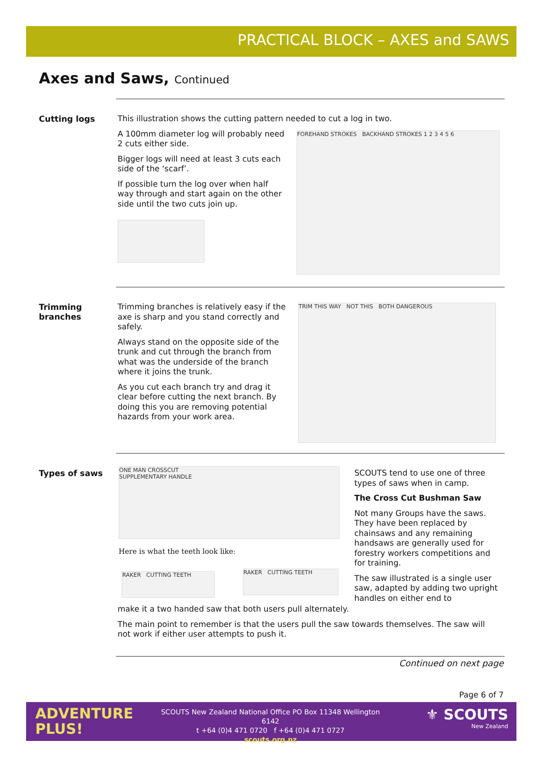PRACTICAL BLOCK – AXES and SAWS
Axes and Saws, Continued
Cutting logs
This illustration shows the cutting pattern needed to cut a log in two.
A 100mm diameter log will probably need 2 cuts either side.
Bigger logs will need at least 3 cuts each side of the ‘scarf’.
If possible turn the log over when half way through and start again on the other side until the two cuts join up.
FOREHAND STROKES BACKHAND STROKES 1 2 3 4 5 6
Trimming
branches
Trimming branches is relatively easy if the axe is sharp and you stand correctly and safely.
Always stand on the opposite side of the trunk and cut through the branch from what was the underside of the branch where it joins the trunk.
As you cut each branch try and drag it clear before cutting the next branch. By doing this you are removing potential hazards from your work area.
TRIM THIS WAY NOT THIS BOTH DANGEROUS
Types of saws
ONE MAN CROSSCUT
SUPPLEMENTARY HANDLE
Here is what the teeth look like:
RAKER CUTTING TEETH RAKER CUTTING TEETH
SCOUTS tend to use one of three types of saws when in camp.
The Cross Cut Bushman Saw
Not many Groups have the saws. They have been replaced by chainsaws and any remaining handsaws are generally used for forestry workers competitions and for training.
The saw illustrated is a single user saw, adapted by adding two upright handles on either end to
make it a two handed saw that both users pull alternately.
The main point to remember is that the users pull the saw towards themselves. The saw will not work if either user attempts to push it.
Continued on next page
Page 6 of 7
ADVENTURE
PLUS!
SCOUTS New Zealand National Office PO Box 11348 Wellington 6142
t +64 (0)4 471 0720 f +64 (0)4 471 0727
scouts.org.nz
⚜ SCOUTS
New Zealand